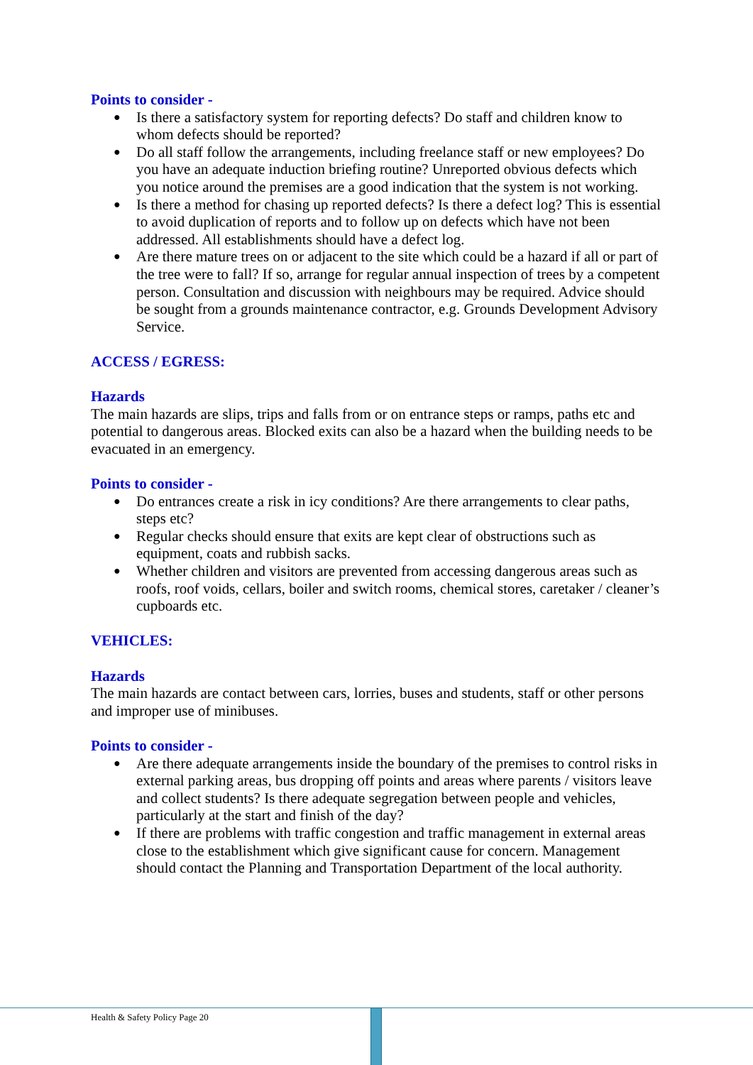Points to consider -
● Is there a satisfactory system for reporting defects? Do staff and children know to whom defects should be reported?
● Do all staff follow the arrangements, including freelance staff or new employees? Do you have an adequate induction briefing routine? Unreported obvious defects which you notice around the premises are a good indication that the system is not working.
● Is there a method for chasing up reported defects? Is there a defect log? This is essential to avoid duplication of reports and to follow up on defects which have not been addressed. All establishments should have a defect log.
● Are there mature trees on or adjacent to the site which could be a hazard if all or part of the tree were to fall? If so, arrange for regular annual inspection of trees by a competent person. Consultation and discussion with neighbours may be required. Advice should be sought from a grounds maintenance contractor, e.g. Grounds Development Advisory Service.
ACCESS / EGRESS:
Hazards
The main hazards are slips, trips and falls from or on entrance steps or ramps, paths etc and potential to dangerous areas. Blocked exits can also be a hazard when the building needs to be evacuated in an emergency.
Points to consider -
● Do entrances create a risk in icy conditions? Are there arrangements to clear paths, steps etc?
● Regular checks should ensure that exits are kept clear of obstructions such as equipment, coats and rubbish sacks.
● Whether children and visitors are prevented from accessing dangerous areas such as roofs, roof voids, cellars, boiler and switch rooms, chemical stores, caretaker / cleaner’s cupboards etc.
VEHICLES:
Hazards
The main hazards are contact between cars, lorries, buses and students, staff or other persons and improper use of minibuses.
Points to consider -
● Are there adequate arrangements inside the boundary of the premises to control risks in external parking areas, bus dropping off points and areas where parents / visitors leave and collect students? Is there adequate segregation between people and vehicles, particularly at the start and finish of the day?
● If there are problems with traffic congestion and traffic management in external areas close to the establishment which give significant cause for concern. Management should contact the Planning and Transportation Department of the local authority.
Health & Safety Policy Page 20